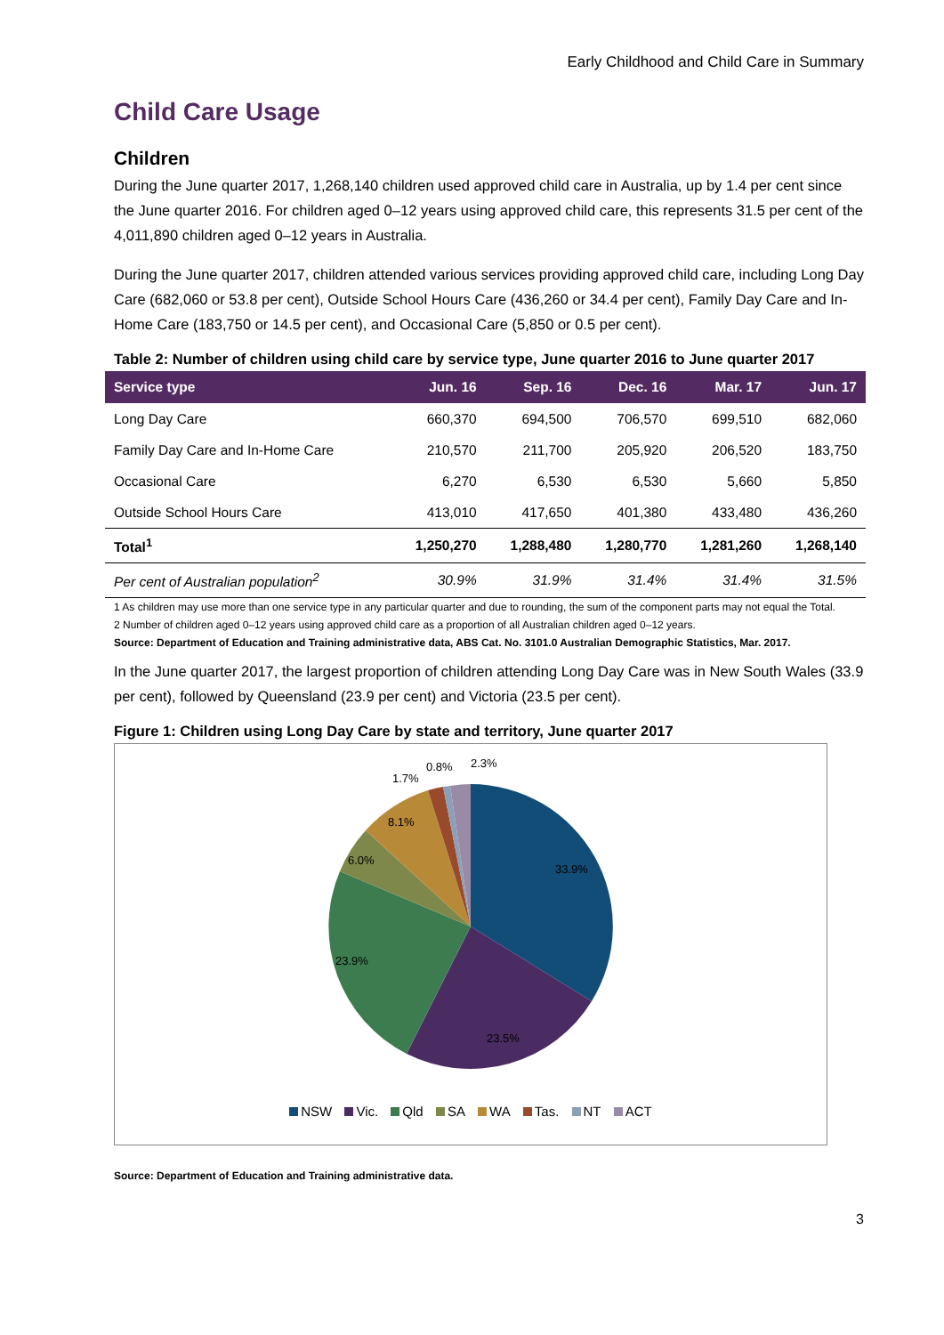Early Childhood and Child Care in Summary
Child Care Usage
Children
During the June quarter 2017, 1,268,140 children used approved child care in Australia, up by 1.4 per cent since the June quarter 2016. For children aged 0–12 years using approved child care, this represents 31.5 per cent of the 4,011,890 children aged 0–12 years in Australia.
During the June quarter 2017, children attended various services providing approved child care, including Long Day Care (682,060 or 53.8 per cent), Outside School Hours Care (436,260 or 34.4 per cent), Family Day Care and In-Home Care (183,750 or 14.5 per cent), and Occasional Care (5,850 or 0.5 per cent).
Table 2: Number of children using child care by service type, June quarter 2016 to June quarter 2017
| Service type | Jun. 16 | Sep. 16 | Dec. 16 | Mar. 17 | Jun. 17 |
| --- | --- | --- | --- | --- | --- |
| Long Day Care | 660,370 | 694,500 | 706,570 | 699,510 | 682,060 |
| Family Day Care and In-Home Care | 210,570 | 211,700 | 205,920 | 206,520 | 183,750 |
| Occasional Care | 6,270 | 6,530 | 6,530 | 5,660 | 5,850 |
| Outside School Hours Care | 413,010 | 417,650 | 401,380 | 433,480 | 436,260 |
| Total<sup>1</sup> | 1,250,270 | 1,288,480 | 1,280,770 | 1,281,260 | 1,268,140 |
| Per cent of Australian population<sup>2</sup> | 30.9% | 31.9% | 31.4% | 31.4% | 31.5% |
1 As children may use more than one service type in any particular quarter and due to rounding, the sum of the component parts may not equal the Total.
2 Number of children aged 0–12 years using approved child care as a proportion of all Australian children aged 0–12 years.
Source: Department of Education and Training administrative data, ABS Cat. No. 3101.0 Australian Demographic Statistics, Mar. 2017.
In the June quarter 2017, the largest proportion of children attending Long Day Care was in New South Wales (33.9 per cent), followed by Queensland (23.9 per cent) and Victoria (23.5 per cent).
Figure 1: Children using Long Day Care by state and territory, June quarter 2017
33.9%
23.5%
23.9%
6.0%
8.1%
1.7%
0.8%
2.3%
NSW Vic. Qld SA WA Tas. NT ACT
Source: Department of Education and Training administrative data.
3